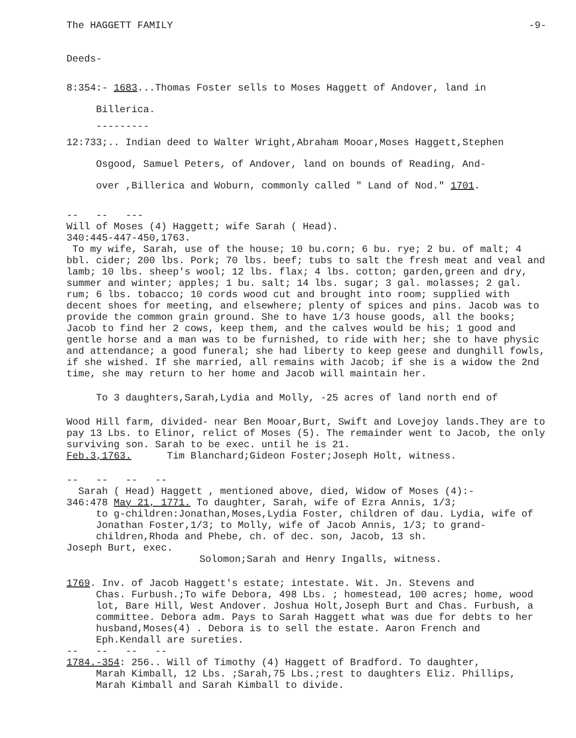The HAGGETT FAMILY -9-
Deeds-
8:354:- 1683...Thomas Foster sells to Moses Haggett of Andover, land in
Billerica.
---------
12:733;.. Indian deed to Walter Wright,Abraham Mooar,Moses Haggett,Stephen
Osgood, Samuel Peters, of Andover, land on bounds of Reading, And-
over ,Billerica and Woburn, commonly called " Land of Nod." 1701.
-- -- ---
Will of Moses (4) Haggett; wife Sarah ( Head).
340:445-447-450,1763.
To my wife, Sarah, use of the house; 10 bu.corn; 6 bu. rye; 2 bu. of malt; 4 bbl. cider; 200 lbs. Pork; 70 lbs. beef; tubs to salt the fresh meat and veal and lamb; 10 lbs. sheep's wool; 12 lbs. flax; 4 lbs. cotton; garden,green and dry, summer and winter; apples; 1 bu. salt; 14 lbs. sugar; 3 gal. molasses; 2 gal. rum; 6 lbs. tobacco; 10 cords wood cut and brought into room; supplied with decent shoes for meeting, and elsewhere; plenty of spices and pins. Jacob was to provide the common grain ground. She to have 1/3 house goods, all the books; Jacob to find her 2 cows, keep them, and the calves would be his; 1 good and gentle horse and a man was to be furnished, to ride with her; she to have physic and attendance; a good funeral; she had liberty to keep geese and dunghill fowls, if she wished. If she married, all remains with Jacob; if she is a widow the 2nd time, she may return to her home and Jacob will maintain her.
To 3 daughters,Sarah,Lydia and Molly, -25 acres of land north end of
Wood Hill farm, divided- near Ben Mooar,Burt, Swift and Lovejoy lands.They are to pay 13 Lbs. to Elinor, relict of Moses (5). The remainder went to Jacob, the only surviving son. Sarah to be exec. until he is 21.
Feb.3,1763. Tim Blanchard;Gideon Foster;Joseph Holt, witness.
-- -- -- --
Sarah ( Head) Haggett , mentioned above, died, Widow of Moses (4):-
346:478 May 21, 1771. To daughter, Sarah, wife of Ezra Annis, 1/3;
to g-children:Jonathan,Moses,Lydia Foster, children of dau. Lydia, wife of Jonathan Foster,1/3; to Molly, wife of Jacob Annis, 1/3; to grand-children,Rhoda and Phebe, ch. of dec. son, Jacob, 13 sh.
Joseph Burt, exec.
Solomon;Sarah and Henry Ingalls, witness.
1769. Inv. of Jacob Haggett's estate; intestate. Wit. Jn. Stevens and
Chas. Furbush.;To wife Debora, 498 Lbs. ; homestead, 100 acres; home, wood lot, Bare Hill, West Andover. Joshua Holt,Joseph Burt and Chas. Furbush, a committee. Debora adm. Pays to Sarah Haggett what was due for debts to her husband,Moses(4) . Debora is to sell the estate. Aaron French and Eph.Kendall are sureties.
-- -- -- --
1784.-354: 256.. Will of Timothy (4) Haggett of Bradford. To daughter,
Marah Kimball, 12 Lbs. ;Sarah,75 Lbs.;rest to daughters Eliz. Phillips, Marah Kimball and Sarah Kimball to divide.